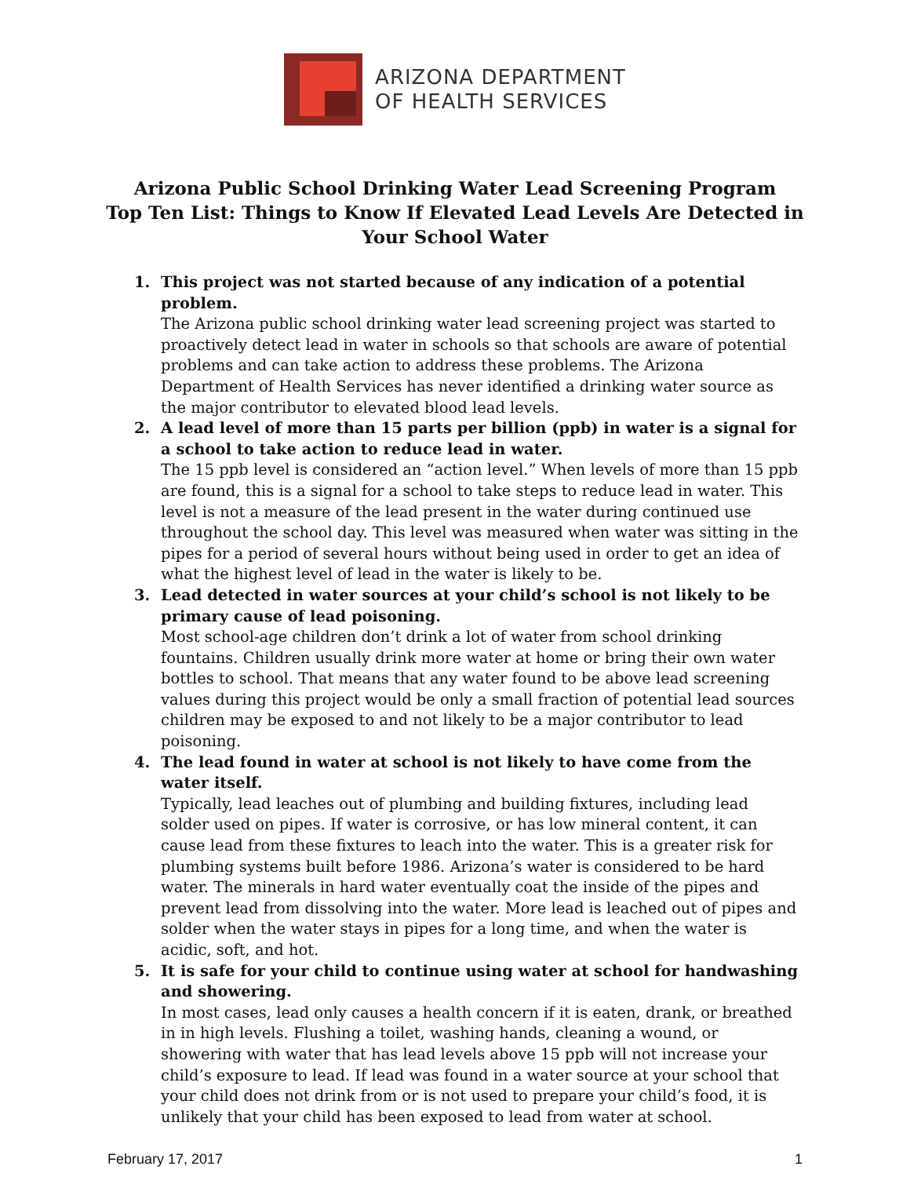ARIZONA DEPARTMENT
OF HEALTH SERVICES
Arizona Public School Drinking Water Lead Screening Program
Top Ten List: Things to Know If Elevated Lead Levels Are Detected in
Your School Water
1. This project was not started because of any indication of a potential problem.
The Arizona public school drinking water lead screening project was started to proactively detect lead in water in schools so that schools are aware of potential problems and can take action to address these problems. The Arizona Department of Health Services has never identified a drinking water source as the major contributor to elevated blood lead levels.
2. A lead level of more than 15 parts per billion (ppb) in water is a signal for a school to take action to reduce lead in water.
The 15 ppb level is considered an “action level.” When levels of more than 15 ppb are found, this is a signal for a school to take steps to reduce lead in water. This level is not a measure of the lead present in the water during continued use throughout the school day. This level was measured when water was sitting in the pipes for a period of several hours without being used in order to get an idea of what the highest level of lead in the water is likely to be.
3. Lead detected in water sources at your child’s school is not likely to be primary cause of lead poisoning.
Most school-age children don’t drink a lot of water from school drinking fountains. Children usually drink more water at home or bring their own water bottles to school. That means that any water found to be above lead screening values during this project would be only a small fraction of potential lead sources children may be exposed to and not likely to be a major contributor to lead poisoning.
4. The lead found in water at school is not likely to have come from the water itself.
Typically, lead leaches out of plumbing and building fixtures, including lead solder used on pipes. If water is corrosive, or has low mineral content, it can cause lead from these fixtures to leach into the water. This is a greater risk for plumbing systems built before 1986. Arizona’s water is considered to be hard water. The minerals in hard water eventually coat the inside of the pipes and prevent lead from dissolving into the water. More lead is leached out of pipes and solder when the water stays in pipes for a long time, and when the water is acidic, soft, and hot.
5. It is safe for your child to continue using water at school for handwashing and showering.
In most cases, lead only causes a health concern if it is eaten, drank, or breathed in in high levels. Flushing a toilet, washing hands, cleaning a wound, or showering with water that has lead levels above 15 ppb will not increase your child’s exposure to lead. If lead was found in a water source at your school that your child does not drink from or is not used to prepare your child’s food, it is unlikely that your child has been exposed to lead from water at school.
February 17, 2017 1